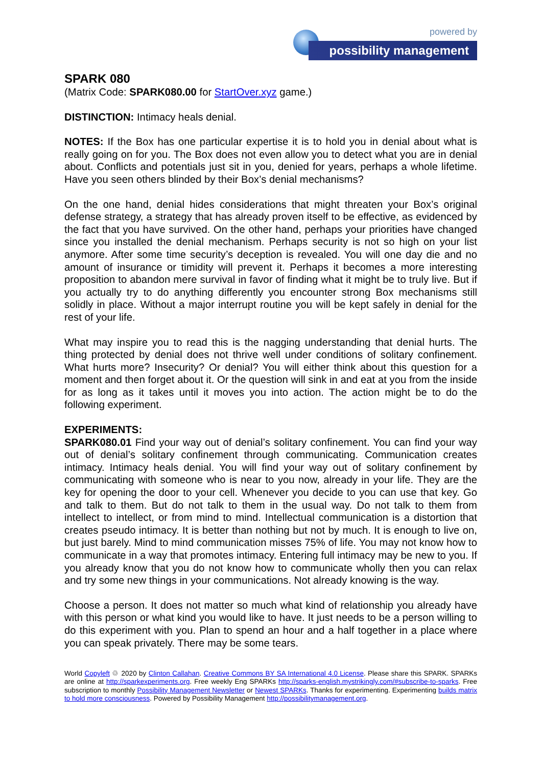powered by
possibility management
SPARK 080
(Matrix Code: SPARK080.00 for StartOver.xyz game.)
DISTINCTION: Intimacy heals denial.
NOTES: If the Box has one particular expertise it is to hold you in denial about what is really going on for you. The Box does not even allow you to detect what you are in denial about. Conflicts and potentials just sit in you, denied for years, perhaps a whole lifetime. Have you seen others blinded by their Box’s denial mechanisms?
On the one hand, denial hides considerations that might threaten your Box’s original defense strategy, a strategy that has already proven itself to be effective, as evidenced by the fact that you have survived. On the other hand, perhaps your priorities have changed since you installed the denial mechanism. Perhaps security is not so high on your list anymore. After some time security’s deception is revealed. You will one day die and no amount of insurance or timidity will prevent it. Perhaps it becomes a more interesting proposition to abandon mere survival in favor of finding what it might be to truly live. But if you actually try to do anything differently you encounter strong Box mechanisms still solidly in place. Without a major interrupt routine you will be kept safely in denial for the rest of your life.
What may inspire you to read this is the nagging understanding that denial hurts. The thing protected by denial does not thrive well under conditions of solitary confinement. What hurts more? Insecurity? Or denial? You will either think about this question for a moment and then forget about it. Or the question will sink in and eat at you from the inside for as long as it takes until it moves you into action. The action might be to do the following experiment.
EXPERIMENTS:
SPARK080.01 Find your way out of denial’s solitary confinement. You can find your way out of denial’s solitary confinement through communicating. Communication creates intimacy. Intimacy heals denial. You will find your way out of solitary confinement by communicating with someone who is near to you now, already in your life. They are the key for opening the door to your cell. Whenever you decide to you can use that key. Go and talk to them. But do not talk to them in the usual way. Do not talk to them from intellect to intellect, or from mind to mind. Intellectual communication is a distortion that creates pseudo intimacy. It is better than nothing but not by much. It is enough to live on, but just barely. Mind to mind communication misses 75% of life. You may not know how to communicate in a way that promotes intimacy. Entering full intimacy may be new to you. If you already know that you do not know how to communicate wholly then you can relax and try some new things in your communications. Not already knowing is the way.
Choose a person. It does not matter so much what kind of relationship you already have with this person or what kind you would like to have. It just needs to be a person willing to do this experiment with you. Plan to spend an hour and a half together in a place where you can speak privately. There may be some tears.
World Copyleft ♲ 2020 by Clinton Callahan. Creative Commons BY SA International 4.0 License. Please share this SPARK. SPARKs are online at http://sparkexperiments.org. Free weekly Eng SPARKs http://sparks-english.mystrikingly.com/#subscribe-to-sparks. Free subscription to monthly Possibility Management Newsletter or Newest SPARKs. Thanks for experimenting. Experimenting builds matrix to hold more consciousness. Powered by Possibility Management http://possibilitymanagement.org.